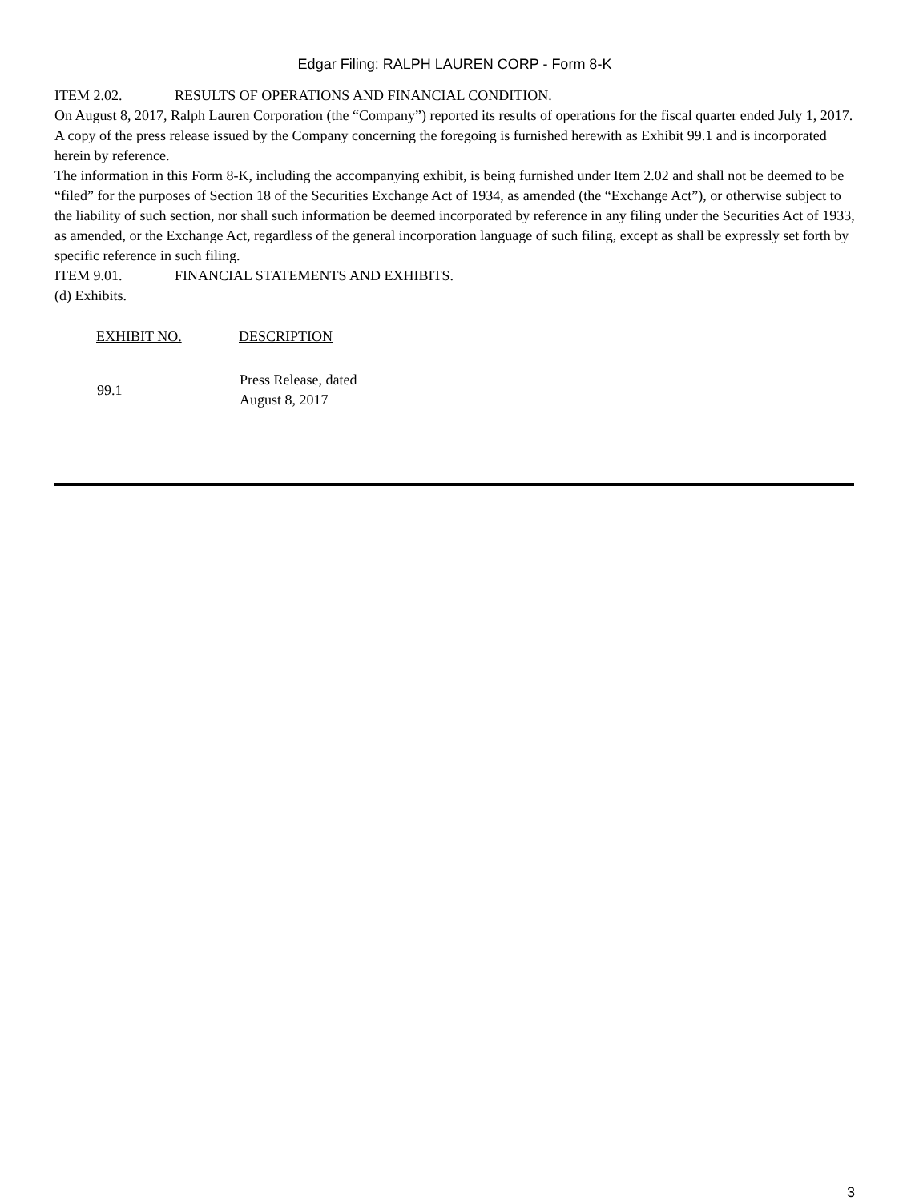Edgar Filing: RALPH LAUREN CORP - Form 8-K
ITEM 2.02. RESULTS OF OPERATIONS AND FINANCIAL CONDITION.
On August 8, 2017, Ralph Lauren Corporation (the “Company”) reported its results of operations for the fiscal quarter ended July 1, 2017. A copy of the press release issued by the Company concerning the foregoing is furnished herewith as Exhibit 99.1 and is incorporated herein by reference.
The information in this Form 8-K, including the accompanying exhibit, is being furnished under Item 2.02 and shall not be deemed to be “filed” for the purposes of Section 18 of the Securities Exchange Act of 1934, as amended (the “Exchange Act”), or otherwise subject to the liability of such section, nor shall such information be deemed incorporated by reference in any filing under the Securities Act of 1933, as amended, or the Exchange Act, regardless of the general incorporation language of such filing, except as shall be expressly set forth by specific reference in such filing.
ITEM 9.01. FINANCIAL STATEMENTS AND EXHIBITS.
(d) Exhibits.
| EXHIBIT NO. | DESCRIPTION |
| --- | --- |
| 99.1 | Press Release, dated August 8, 2017 |
3